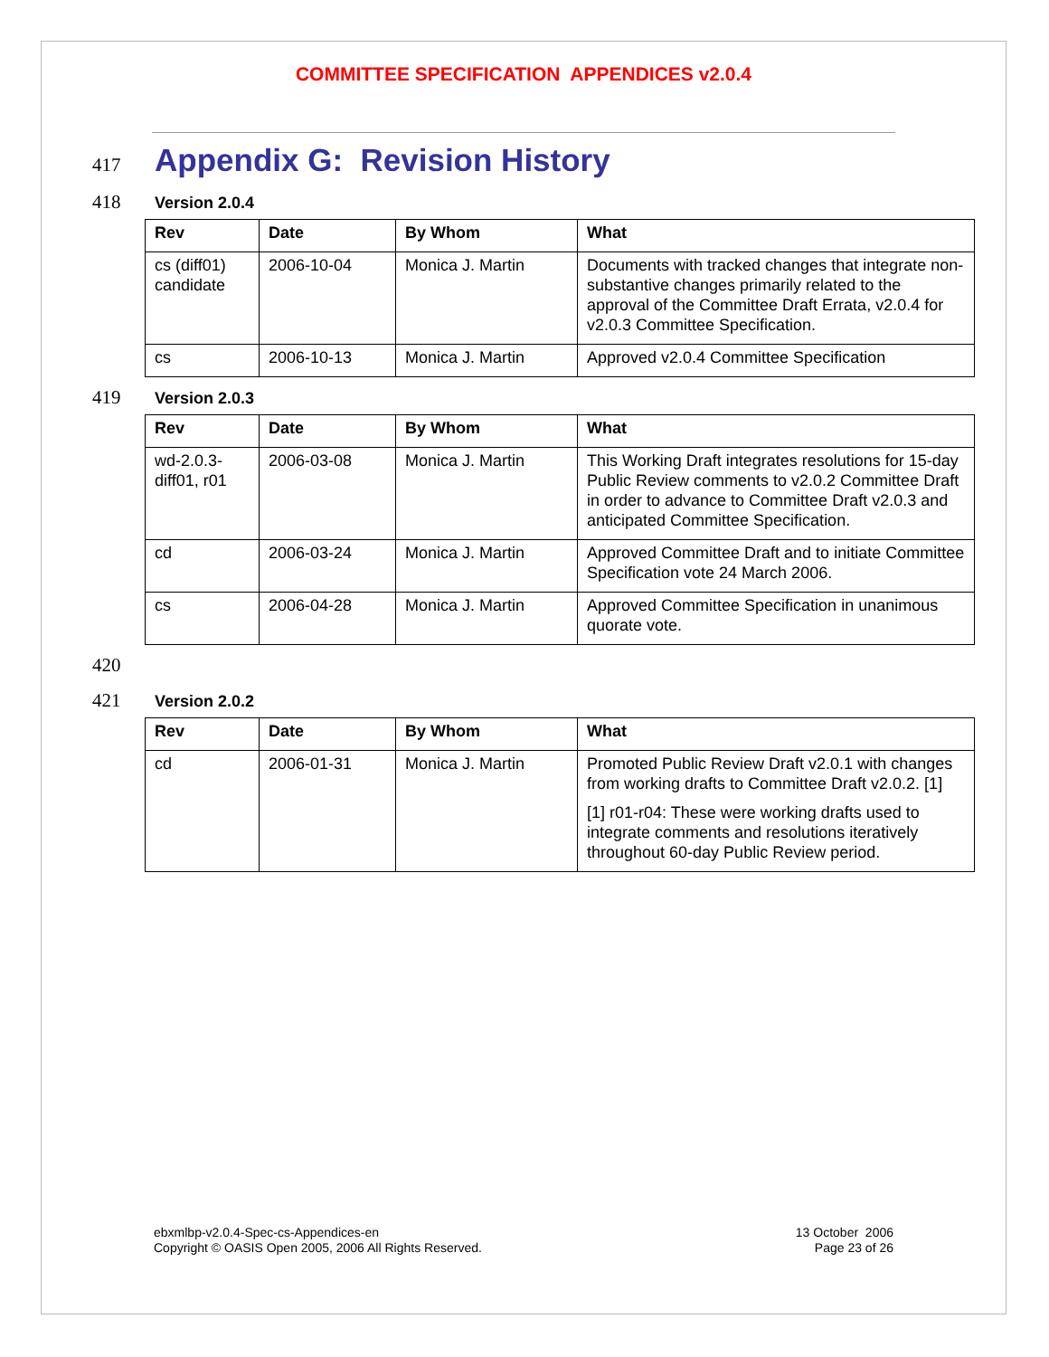COMMITTEE SPECIFICATION APPENDICES v2.0.4
417
Appendix G: Revision History
418 Version 2.0.4
| Rev | Date | By Whom | What |
| --- | --- | --- | --- |
| cs (diff01) candidate | 2006-10-04 | Monica J. Martin | Documents with tracked changes that integrate non-substantive changes primarily related to the approval of the Committee Draft Errata, v2.0.4 for v2.0.3 Committee Specification. |
| cs | 2006-10-13 | Monica J. Martin | Approved v2.0.4 Committee Specification |
419 Version 2.0.3
| Rev | Date | By Whom | What |
| --- | --- | --- | --- |
| wd-2.0.3-diff01, r01 | 2006-03-08 | Monica J. Martin | This Working Draft integrates resolutions for 15-day Public Review comments to v2.0.2 Committee Draft in order to advance to Committee Draft v2.0.3 and anticipated Committee Specification. |
| cd | 2006-03-24 | Monica J. Martin | Approved Committee Draft and to initiate Committee Specification vote 24 March 2006. |
| cs | 2006-04-28 | Monica J. Martin | Approved Committee Specification in unanimous quorate vote. |
420
421 Version 2.0.2
| Rev | Date | By Whom | What |
| --- | --- | --- | --- |
| cd | 2006-01-31 | Monica J. Martin | Promoted Public Review Draft v2.0.1 with changes from working drafts to Committee Draft v2.0.2. [1] [1] r01-r04: These were working drafts used to integrate comments and resolutions iteratively throughout 60-day Public Review period. |
ebxmlbp-v2.0.4-Spec-cs-Appendices-en
Copyright © OASIS Open 2005, 2006 All Rights Reserved.
13 October 2006
Page 23 of 26